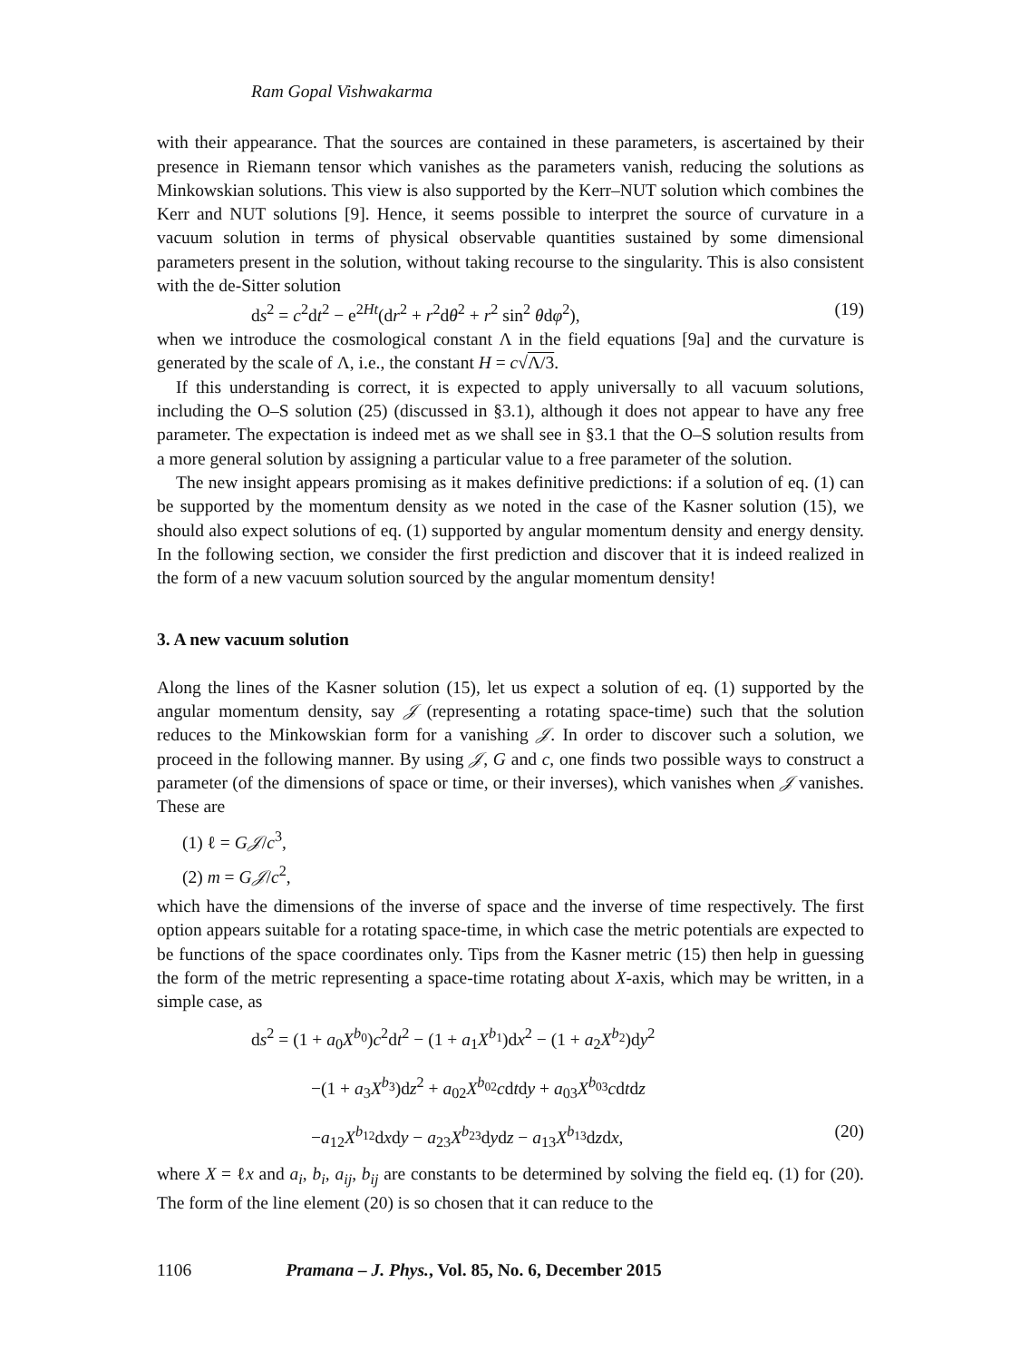Ram Gopal Vishwakarma
with their appearance. That the sources are contained in these parameters, is ascertained by their presence in Riemann tensor which vanishes as the parameters vanish, reducing the solutions as Minkowskian solutions. This view is also supported by the Kerr–NUT solution which combines the Kerr and NUT solutions [9]. Hence, it seems possible to interpret the source of curvature in a vacuum solution in terms of physical observable quantities sustained by some dimensional parameters present in the solution, without taking recourse to the singularity. This is also consistent with the de-Sitter solution
ds<sup>2</sup> = c<sup>2</sup>dt<sup>2</sup> − e<sup>2Ht</sup>(dr<sup>2</sup> + r<sup>2</sup>dθ<sup>2</sup> + r<sup>2</sup> sin<sup>2</sup> θdφ<sup>2</sup>), (19)
when we introduce the cosmological constant Λ in the field equations [9a] and the curvature is generated by the scale of Λ, i.e., the constant H = c√Λ/3.
If this understanding is correct, it is expected to apply universally to all vacuum solutions, including the O–S solution (25) (discussed in §3.1), although it does not appear to have any free parameter. The expectation is indeed met as we shall see in §3.1 that the O–S solution results from a more general solution by assigning a particular value to a free parameter of the solution.
The new insight appears promising as it makes definitive predictions: if a solution of eq. (1) can be supported by the momentum density as we noted in the case of the Kasner solution (15), we should also expect solutions of eq. (1) supported by angular momentum density and energy density. In the following section, we consider the first prediction and discover that it is indeed realized in the form of a new vacuum solution sourced by the angular momentum density!
3. A new vacuum solution
Along the lines of the Kasner solution (15), let us expect a solution of eq. (1) supported by the angular momentum density, say 𝒥 (representing a rotating space-time) such that the solution reduces to the Minkowskian form for a vanishing 𝒥. In order to discover such a solution, we proceed in the following manner. By using 𝒥, G and c, one finds two possible ways to construct a parameter (of the dimensions of space or time, or their inverses), which vanishes when 𝒥 vanishes. These are
(1) ℓ = G𝒥/c<sup>3</sup>,
(2) m = G𝒥/c<sup>2</sup>,
which have the dimensions of the inverse of space and the inverse of time respectively. The first option appears suitable for a rotating space-time, in which case the metric potentials are expected to be functions of the space coordinates only. Tips from the Kasner metric (15) then help in guessing the form of the metric representing a space-time rotating about X-axis, which may be written, in a simple case, as
ds<sup>2</sup> = (1 + a<sub>0</sub>X<sup>b<sub>0</sub></sup>)c<sup>2</sup>dt<sup>2</sup> − (1 + a<sub>1</sub>X<sup>b<sub>1</sub></sup>)dx<sup>2</sup> − (1 + a<sub>2</sub>X<sup>b<sub>2</sub></sup>)dy<sup>2</sup>
−(1 + a<sub>3</sub>X<sup>b<sub>3</sub></sup>)dz<sup>2</sup> + a<sub>02</sub>X<sup>b<sub>02</sub></sup>cdtdy + a<sub>03</sub>X<sup>b<sub>03</sub></sup>cdtdz
−a<sub>12</sub>X<sup>b<sub>12</sub></sup>dxdy − a<sub>23</sub>X<sup>b<sub>23</sub></sup>dydz − a<sub>13</sub>X<sup>b<sub>13</sub></sup>dzdx, (20)
where X = ℓx and a<sub>i</sub>, b<sub>i</sub>, a<sub>ij</sub>, b<sub>ij</sub> are constants to be determined by solving the field eq. (1) for (20). The form of the line element (20) is so chosen that it can reduce to the
1106 Pramana – J. Phys., Vol. 85, No. 6, December 2015